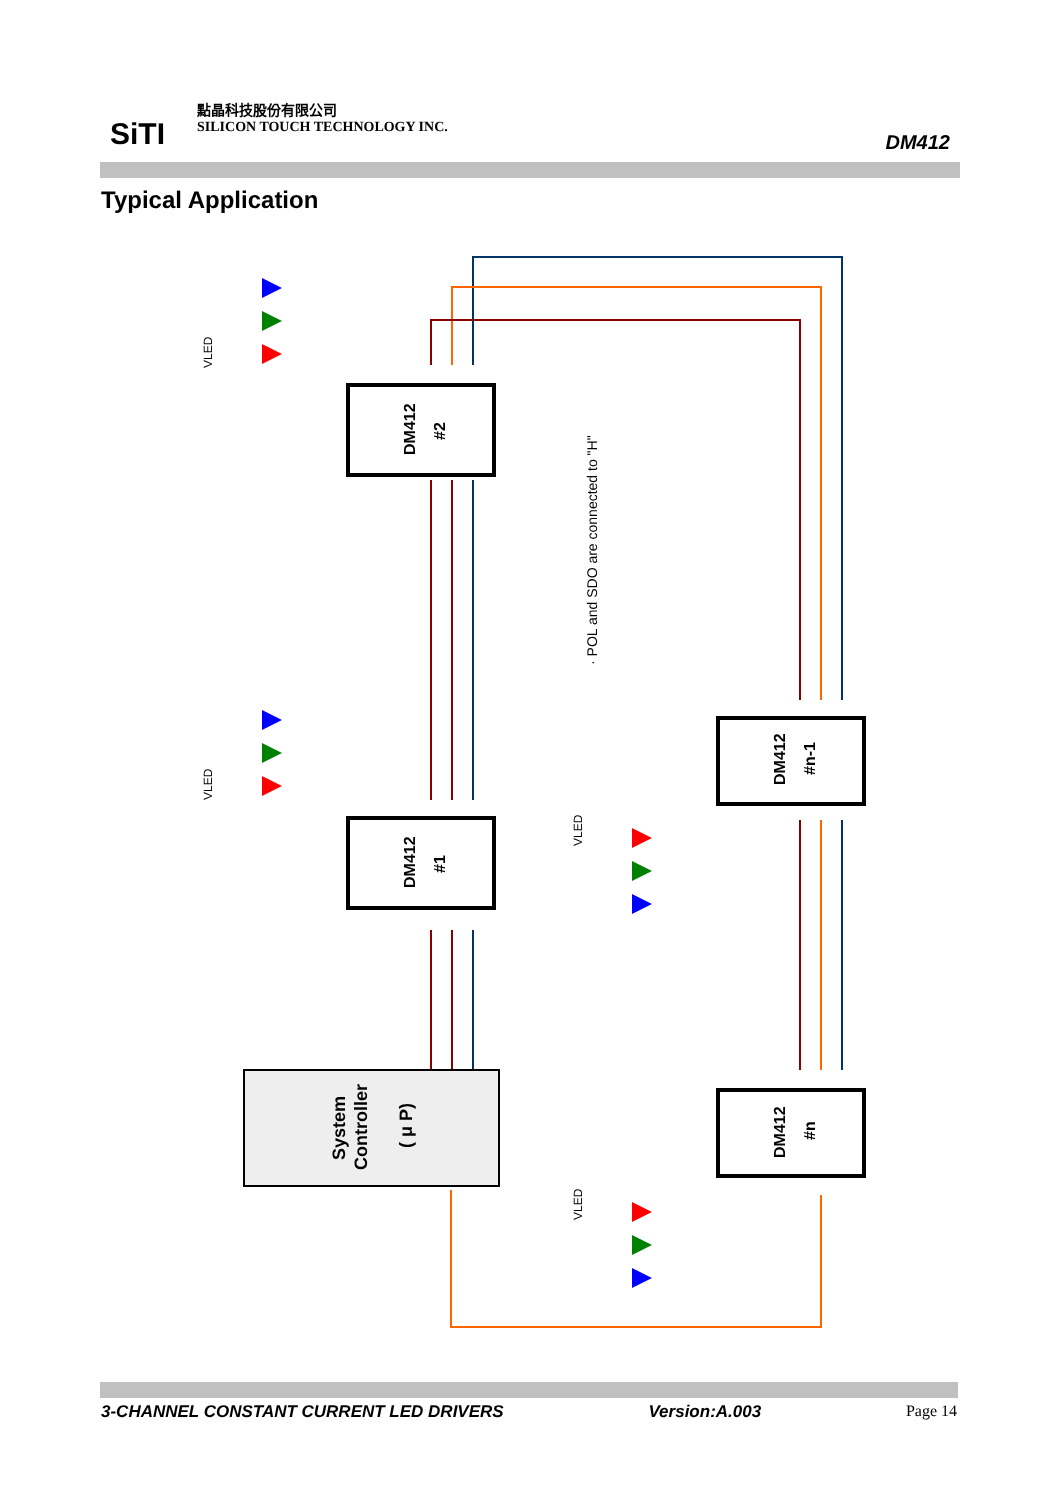SiTI
點晶科技股份有限公司
SILICON TOUCH TECHNOLOGY INC.
DM412
Typical Application
DM412
#2
DM412
#1
DM412
#n-1
DM412
#n
System
Controller
( μ P)
· POL and SDO are connected to "H"
VLED
VLED
VLED
VLED
3-CHANNEL CONSTANT CURRENT LED DRIVERS Version:A.003 Page 14